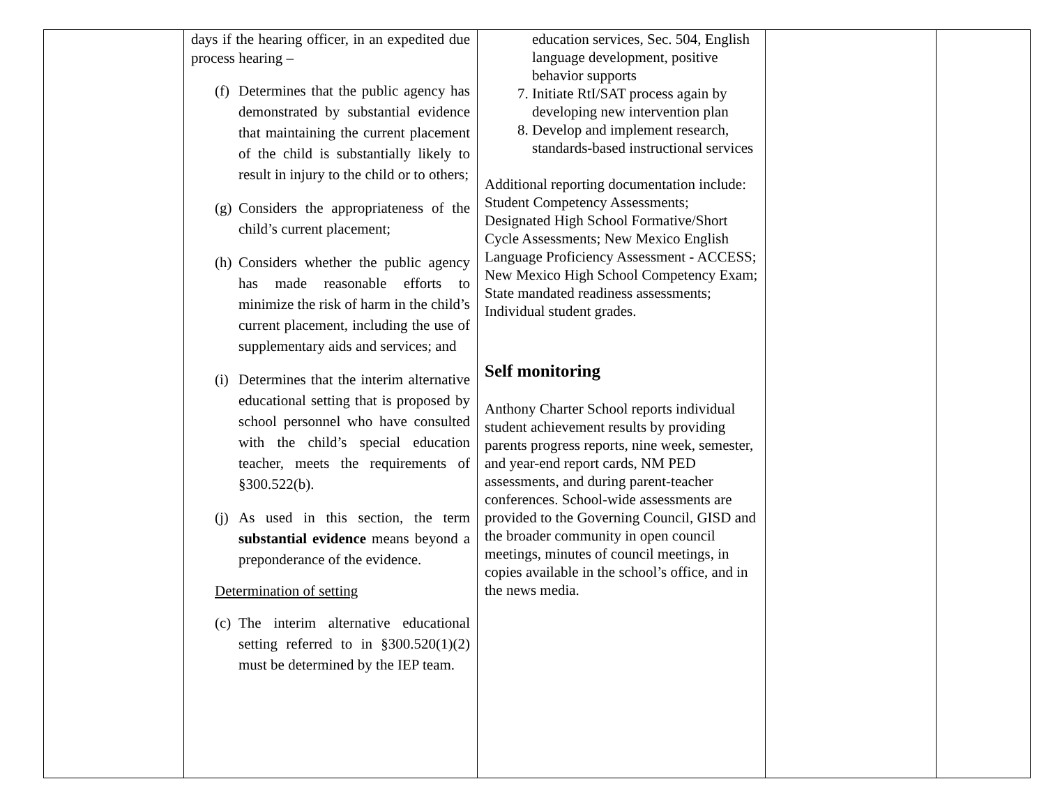| | days if the hearing officer, in an expedited due process hearing – (f) Determines that the public agency has demonstrated by substantial evidence that maintaining the current placement of the child is substantially likely to result in injury to the child or to others; (g) Considers the appropriateness of the child’s current placement; (h) Considers whether the public agency has made reasonable efforts to minimize the risk of harm in the child’s current placement, including the use of supplementary aids and services; and (i) Determines that the interim alternative educational setting that is proposed by school personnel who have consulted with the child’s special education teacher, meets the requirements of §300.522(b). (j) As used in this section, the term substantial evidence means beyond a preponderance of the evidence. Determination of setting (c) The interim alternative educational setting referred to in §300.520(1)(2) must be determined by the IEP team. | education services, Sec. 504, English language development, positive behavior supports 7. Initiate RtI/SAT process again by developing new intervention plan 8. Develop and implement research, standards-based instructional services Additional reporting documentation include: Student Competency Assessments; Designated High School Formative/Short Cycle Assessments; New Mexico English Language Proficiency Assessment - ACCESS; New Mexico High School Competency Exam; State mandated readiness assessments; Individual student grades. Self monitoring Anthony Charter School reports individual student achievement results by providing parents progress reports, nine week, semester, and year-end report cards, NM PED assessments, and during parent-teacher conferences. School-wide assessments are provided to the Governing Council, GISD and the broader community in open council meetings, minutes of council meetings, in copies available in the school’s office, and in the news media. | | |